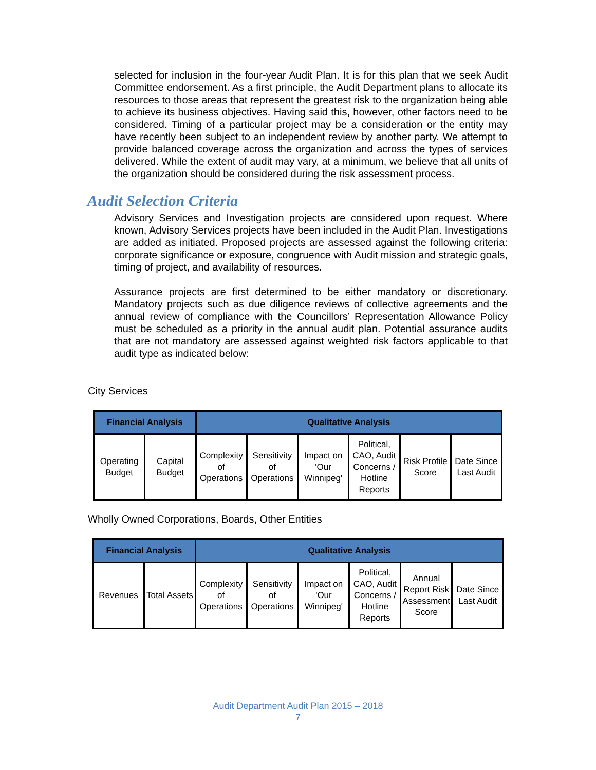selected for inclusion in the four-year Audit Plan. It is for this plan that we seek Audit Committee endorsement. As a first principle, the Audit Department plans to allocate its resources to those areas that represent the greatest risk to the organization being able to achieve its business objectives. Having said this, however, other factors need to be considered. Timing of a particular project may be a consideration or the entity may have recently been subject to an independent review by another party. We attempt to provide balanced coverage across the organization and across the types of services delivered. While the extent of audit may vary, at a minimum, we believe that all units of the organization should be considered during the risk assessment process.
Audit Selection Criteria
Advisory Services and Investigation projects are considered upon request. Where known, Advisory Services projects have been included in the Audit Plan. Investigations are added as initiated. Proposed projects are assessed against the following criteria: corporate significance or exposure, congruence with Audit mission and strategic goals, timing of project, and availability of resources.
Assurance projects are first determined to be either mandatory or discretionary. Mandatory projects such as due diligence reviews of collective agreements and the annual review of compliance with the Councillors’ Representation Allowance Policy must be scheduled as a priority in the annual audit plan. Potential assurance audits that are not mandatory are assessed against weighted risk factors applicable to that audit type as indicated below:
City Services
| Financial Analysis | | Qualitative Analysis | | | | | |
| --- | --- | --- | --- | --- | --- | --- | --- |
| Operating Budget | Capital Budget | Complexity of Operations | Sensitivity of Operations | Impact on 'Our Winnipeg' | Political, CAO, Audit Concerns / Hotline Reports | Risk Profile Score | Date Since Last Audit |
Wholly Owned Corporations, Boards, Other Entities
| Financial Analysis | | Qualitative Analysis | | | | | |
| --- | --- | --- | --- | --- | --- | --- | --- |
| Revenues | Total Assets | Complexity of Operations | Sensitivity of Operations | Impact on 'Our Winnipeg' | Political, CAO, Audit Concerns / Hotline Reports | Annual Report Risk Assessment Score | Date Since Last Audit |
Audit Department Audit Plan 2015 – 2018
7